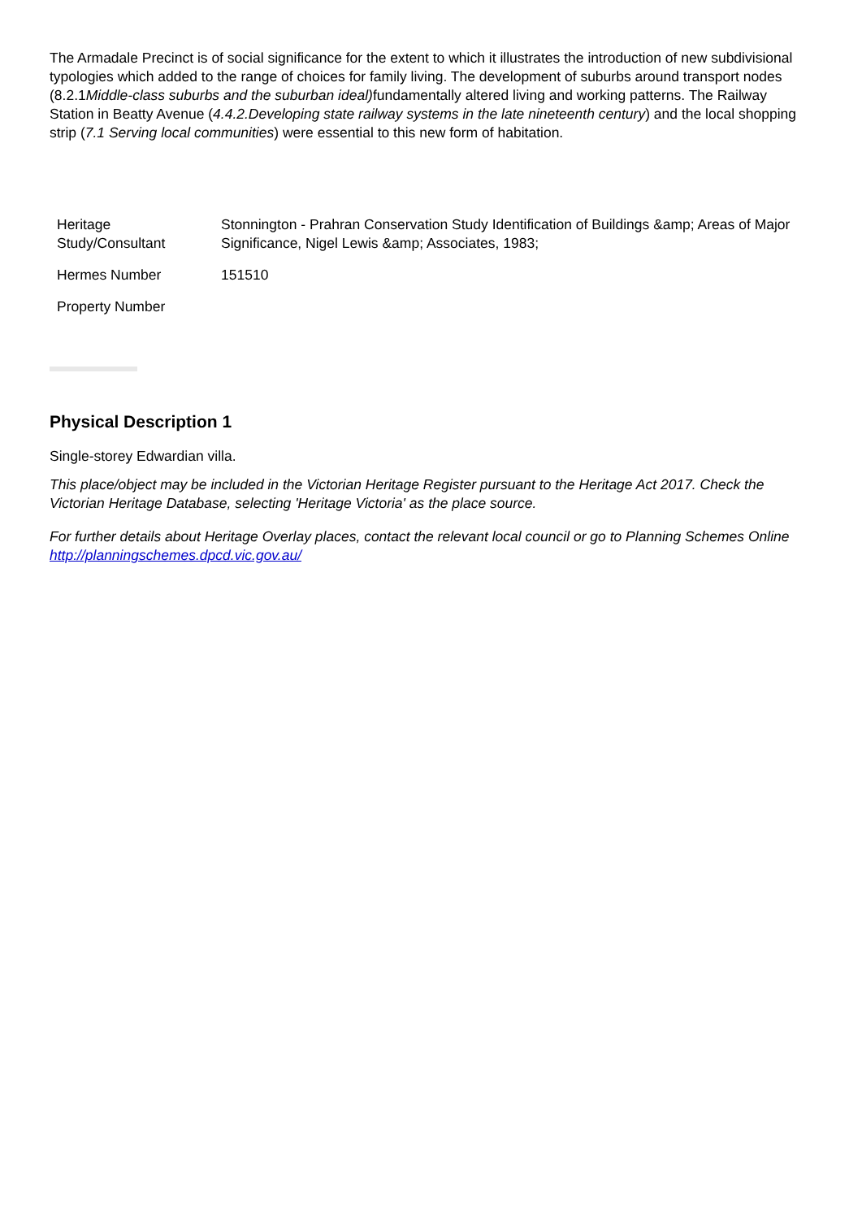The Armadale Precinct is of social significance for the extent to which it illustrates the introduction of new subdivisional typologies which added to the range of choices for family living. The development of suburbs around transport nodes (8.2.1Middle-class suburbs and the suburban ideal) fundamentally altered living and working patterns. The Railway Station in Beatty Avenue (4.4.2.Developing state railway systems in the late nineteenth century) and the local shopping strip (7.1 Serving local communities) were essential to this new form of habitation.
| Heritage Study/Consultant | Stonnington - Prahran Conservation Study Identification of Buildings &amp; Areas of Major Significance, Nigel Lewis &amp; Associates, 1983; |
| Hermes Number | 151510 |
| Property Number | |
Physical Description 1
Single-storey Edwardian villa.
This place/object may be included in the Victorian Heritage Register pursuant to the Heritage Act 2017. Check the Victorian Heritage Database, selecting 'Heritage Victoria' as the place source.
For further details about Heritage Overlay places, contact the relevant local council or go to Planning Schemes Online http://planningschemes.dpcd.vic.gov.au/